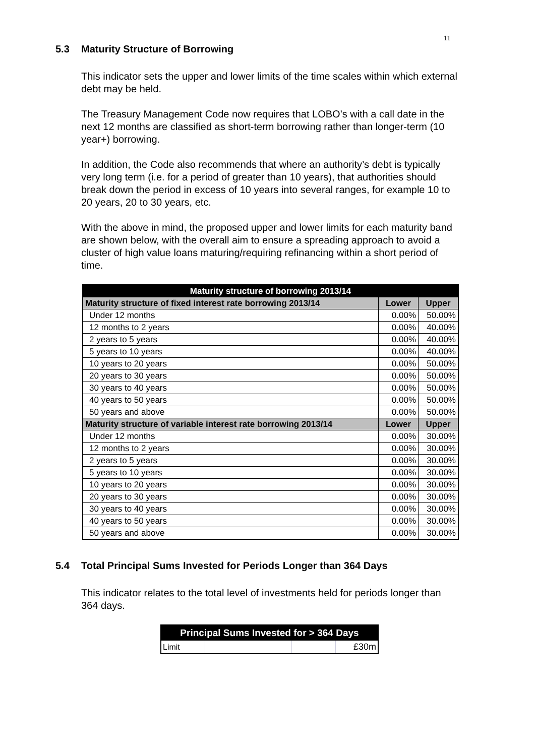11
5.3 Maturity Structure of Borrowing
This indicator sets the upper and lower limits of the time scales within which external debt may be held.
The Treasury Management Code now requires that LOBO’s with a call date in the next 12 months are classified as short-term borrowing rather than longer-term (10 year+) borrowing.
In addition, the Code also recommends that where an authority’s debt is typically very long term (i.e. for a period of greater than 10 years), that authorities should break down the period in excess of 10 years into several ranges, for example 10 to 20 years, 20 to 30 years, etc.
With the above in mind, the proposed upper and lower limits for each maturity band are shown below, with the overall aim to ensure a spreading approach to avoid a cluster of high value loans maturing/requiring refinancing within a short period of time.
| Maturity structure of borrowing 2013/14 | | |
| Maturity structure of fixed interest rate borrowing 2013/14 | Lower | Upper |
| Under 12 months | 0.00% | 50.00% |
| 12 months to 2 years | 0.00% | 40.00% |
| 2 years to 5 years | 0.00% | 40.00% |
| 5 years to 10 years | 0.00% | 40.00% |
| 10 years to 20 years | 0.00% | 50.00% |
| 20 years to 30 years | 0.00% | 50.00% |
| 30 years to 40 years | 0.00% | 50.00% |
| 40 years to 50 years | 0.00% | 50.00% |
| 50 years and above | 0.00% | 50.00% |
| Maturity structure of variable interest rate borrowing 2013/14 | Lower | Upper |
| Under 12 months | 0.00% | 30.00% |
| 12 months to 2 years | 0.00% | 30.00% |
| 2 years to 5 years | 0.00% | 30.00% |
| 5 years to 10 years | 0.00% | 30.00% |
| 10 years to 20 years | 0.00% | 30.00% |
| 20 years to 30 years | 0.00% | 30.00% |
| 30 years to 40 years | 0.00% | 30.00% |
| 40 years to 50 years | 0.00% | 30.00% |
| 50 years and above | 0.00% | 30.00% |
5.4 Total Principal Sums Invested for Periods Longer than 364 Days
This indicator relates to the total level of investments held for periods longer than 364 days.
| Principal Sums Invested for > 364 Days | | | |
| --- | --- | --- | --- |
| Limit | | | £30m |